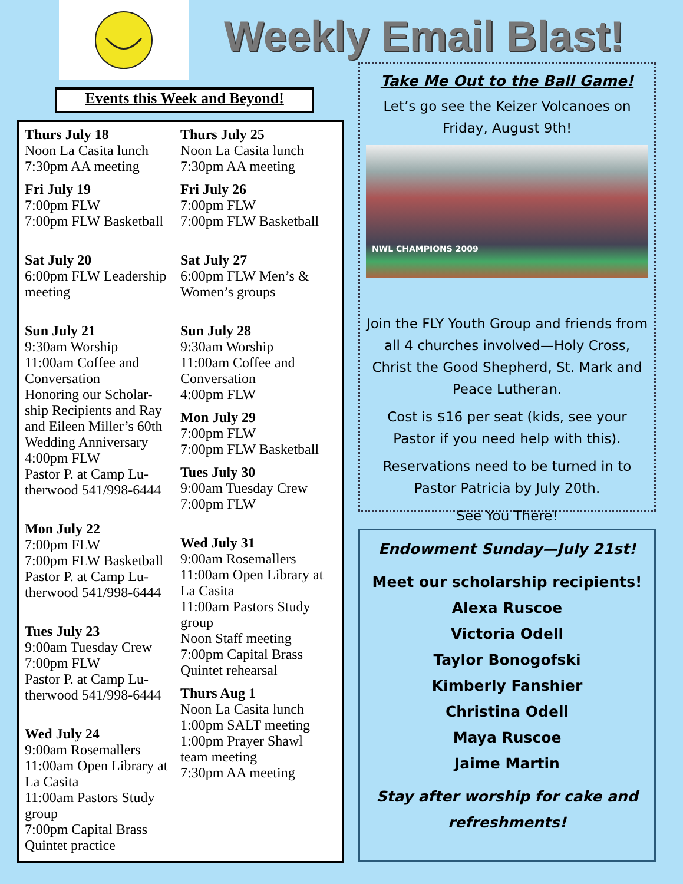Weekly Email Blast!
Events this Week and Beyond!
Thurs July 18
Noon La Casita lunch
7:30pm AA meeting
Fri July 19
7:00pm FLW
7:00pm FLW Basketball
Sat July 20
6:00pm FLW Leadership meeting
Sun July 21
9:30am Worship
11:00am Coffee and Conversation
Honoring our Scholar-ship Recipients and Ray and Eileen Miller’s 60th Wedding Anniversary
4:00pm FLW
Pastor P. at Camp Lu-therwood 541/998-6444
Mon July 22
7:00pm FLW
7:00pm FLW Basketball
Pastor P. at Camp Lu-therwood 541/998-6444
Tues July 23
9:00am Tuesday Crew
7:00pm FLW
Pastor P. at Camp Lu-therwood 541/998-6444
Wed July 24
9:00am Rosemallers
11:00am Open Library at La Casita
11:00am Pastors Study group
7:00pm Capital Brass Quintet practice
Thurs July 25
Noon La Casita lunch
7:30pm AA meeting
Fri July 26
7:00pm FLW
7:00pm FLW Basketball
Sat July 27
6:00pm FLW Men’s & Women’s groups
Sun July 28
9:30am Worship
11:00am Coffee and Conversation
4:00pm FLW
Mon July 29
7:00pm FLW
7:00pm FLW Basketball
Tues July 30
9:00am Tuesday Crew
7:00pm FLW
Wed July 31
9:00am Rosemallers
11:00am Open Library at La Casita
11:00am Pastors Study group
Noon Staff meeting
7:00pm Capital Brass Quintet rehearsal
Thurs Aug 1
Noon La Casita lunch
1:00pm SALT meeting
1:00pm Prayer Shawl team meeting
7:30pm AA meeting
Take Me Out to the Ball Game!
Let’s go see the Keizer Volcanoes on Friday, August 9th!
NWL CHAMPIONS 2009
Join the FLY Youth Group and friends from all 4 churches involved—Holy Cross, Christ the Good Shepherd, St. Mark and Peace Lutheran.
Cost is $16 per seat (kids, see your Pastor if you need help with this).
Reservations need to be turned in to Pastor Patricia by July 20th.
See You There!
Endowment Sunday—July 21st!
Meet our scholarship recipients!
Alexa Ruscoe
Victoria Odell
Taylor Bonogofski
Kimberly Fanshier
Christina Odell
Maya Ruscoe
Jaime Martin
Stay after worship for cake and refreshments!